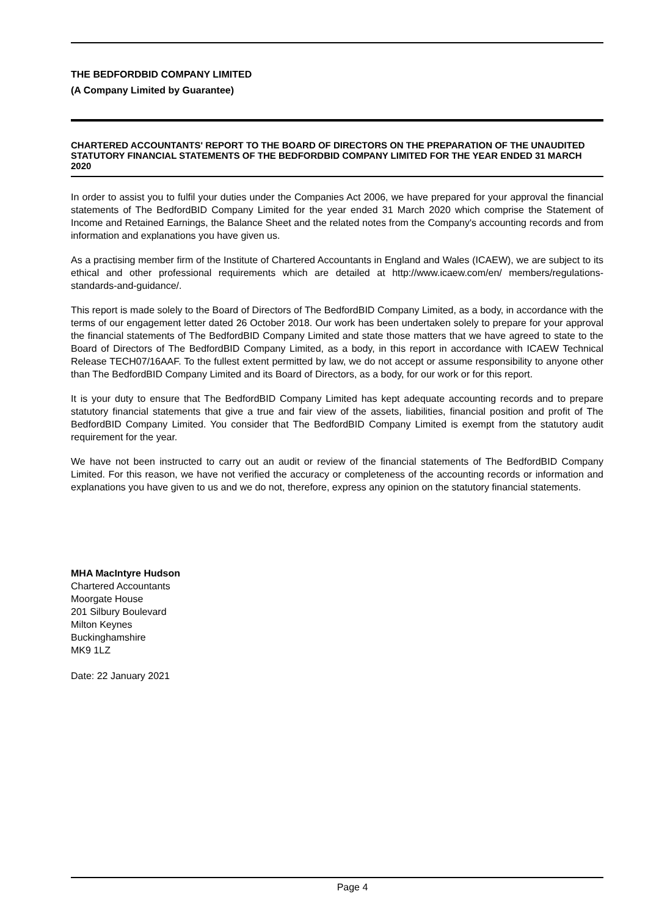THE BEDFORDBID COMPANY LIMITED
(A Company Limited by Guarantee)
CHARTERED ACCOUNTANTS' REPORT TO THE BOARD OF DIRECTORS ON THE PREPARATION OF THE UNAUDITED STATUTORY FINANCIAL STATEMENTS OF THE BEDFORDBID COMPANY LIMITED FOR THE YEAR ENDED 31 MARCH 2020
In order to assist you to fulfil your duties under the Companies Act 2006, we have prepared for your approval the financial statements of The BedfordBID Company Limited for the year ended 31 March 2020 which comprise the Statement of Income and Retained Earnings, the Balance Sheet and the related notes from the Company's accounting records and from information and explanations you have given us.
As a practising member firm of the Institute of Chartered Accountants in England and Wales (ICAEW), we are subject to its ethical and other professional requirements which are detailed at http://www.icaew.com/en/ members/regulations-standards-and-guidance/.
This report is made solely to the Board of Directors of The BedfordBID Company Limited, as a body, in accordance with the terms of our engagement letter dated 26 October 2018. Our work has been undertaken solely to prepare for your approval the financial statements of The BedfordBID Company Limited and state those matters that we have agreed to state to the Board of Directors of The BedfordBID Company Limited, as a body, in this report in accordance with ICAEW Technical Release TECH07/16AAF. To the fullest extent permitted by law, we do not accept or assume responsibility to anyone other than The BedfordBID Company Limited and its Board of Directors, as a body, for our work or for this report.
It is your duty to ensure that The BedfordBID Company Limited has kept adequate accounting records and to prepare statutory financial statements that give a true and fair view of the assets, liabilities, financial position and profit of The BedfordBID Company Limited. You consider that The BedfordBID Company Limited is exempt from the statutory audit requirement for the year.
We have not been instructed to carry out an audit or review of the financial statements of The BedfordBID Company Limited. For this reason, we have not verified the accuracy or completeness of the accounting records or information and explanations you have given to us and we do not, therefore, express any opinion on the statutory financial statements.
MHA MacIntyre Hudson
Chartered Accountants
Moorgate House
201 Silbury Boulevard
Milton Keynes
Buckinghamshire
MK9 1LZ
Date: 22 January 2021
Page 4